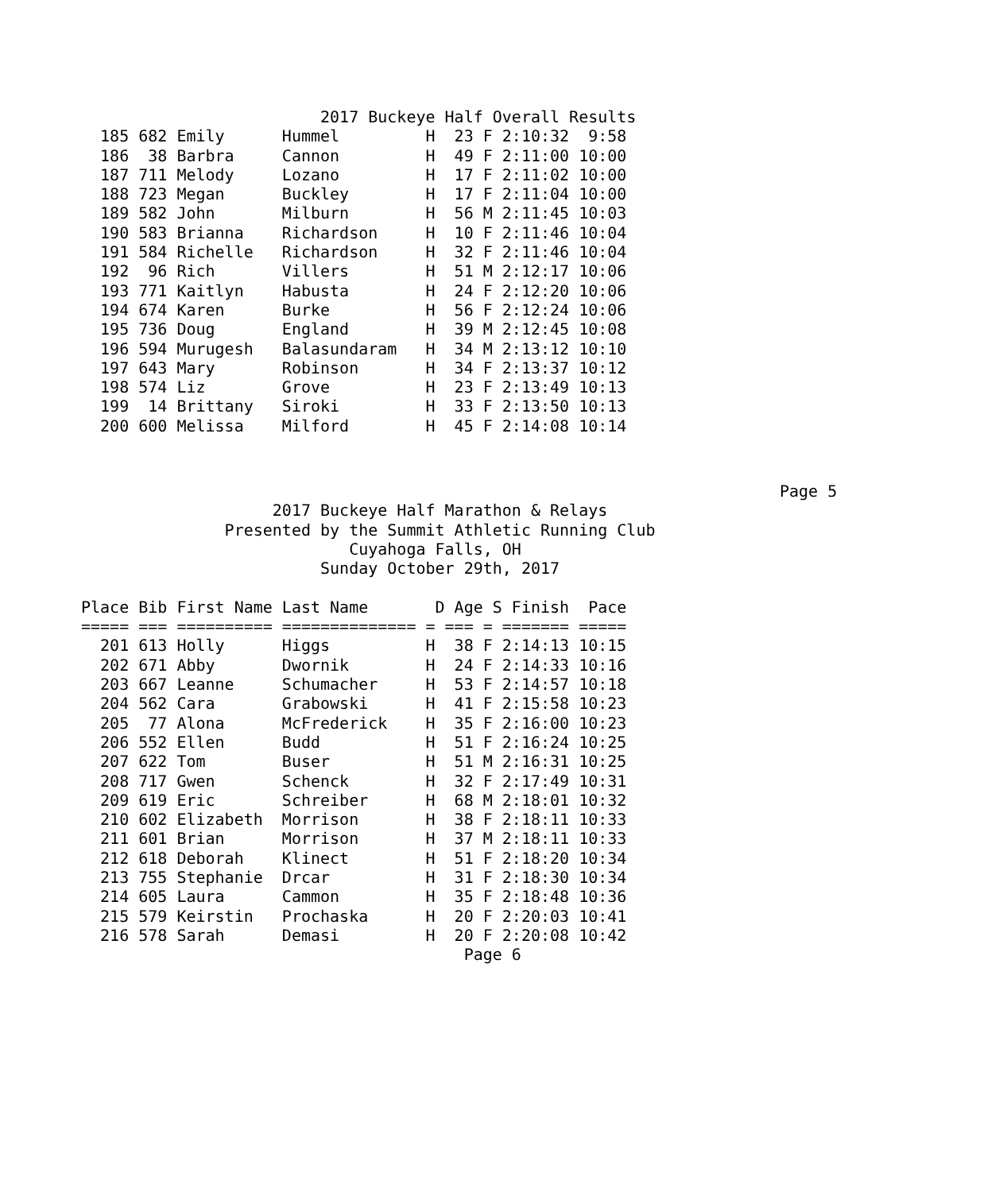2017 Buckeye Half Overall Results
  185 682 Emily      Hummel         H  23 F 2:10:32  9:58
  186  38 Barbra     Cannon         H  49 F 2:11:00 10:00
  187 711 Melody     Lozano         H  17 F 2:11:02 10:00
  188 723 Megan      Buckley        H  17 F 2:11:04 10:00
  189 582 John       Milburn        H  56 M 2:11:45 10:03
  190 583 Brianna    Richardson     H  10 F 2:11:46 10:04
  191 584 Richelle   Richardson     H  32 F 2:11:46 10:04
  192  96 Rich       Villers        H  51 M 2:12:17 10:06
  193 771 Kaitlyn    Habusta        H  24 F 2:12:20 10:06
  194 674 Karen      Burke          H  56 F 2:12:24 10:06
  195 736 Doug       England        H  39 M 2:12:45 10:08
  196 594 Murugesh   Balasundaram   H  34 M 2:13:12 10:10
  197 643 Mary       Robinson       H  34 F 2:13:37 10:12
  198 574 Liz        Grove          H  23 F 2:13:49 10:13
  199  14 Brittany   Siroki         H  33 F 2:13:50 10:13
  200 600 Melissa    Milford        H  45 F 2:14:08 10:14
                                                                         Page 5
                    2017 Buckeye Half Marathon & Relays
               Presented by the Summit Athletic Running Club
                            Cuyahoga Falls, OH
                         Sunday October 29th, 2017

Place Bib First Name Last Name       D Age S Finish  Pace
===== === ========== ============== = === = ======= =====
  201 613 Holly      Higgs          H  38 F 2:14:13 10:15
  202 671 Abby       Dwornik        H  24 F 2:14:33 10:16
  203 667 Leanne     Schumacher     H  53 F 2:14:57 10:18
  204 562 Cara       Grabowski      H  41 F 2:15:58 10:23
  205  77 Alona      McFrederick    H  35 F 2:16:00 10:23
  206 552 Ellen      Budd           H  51 F 2:16:24 10:25
  207 622 Tom        Buser          H  51 M 2:16:31 10:25
  208 717 Gwen       Schenck        H  32 F 2:17:49 10:31
  209 619 Eric       Schreiber      H  68 M 2:18:01 10:32
  210 602 Elizabeth  Morrison       H  38 F 2:18:11 10:33
  211 601 Brian      Morrison       H  37 M 2:18:11 10:33
  212 618 Deborah    Klinect        H  51 F 2:18:20 10:34
  213 755 Stephanie  Drcar          H  31 F 2:18:30 10:34
  214 605 Laura      Cammon         H  35 F 2:18:48 10:36
  215 579 Keirstin   Prochaska      H  20 F 2:20:03 10:41
  216 578 Sarah      Demasi         H  20 F 2:20:08 10:42
                                        Page 6